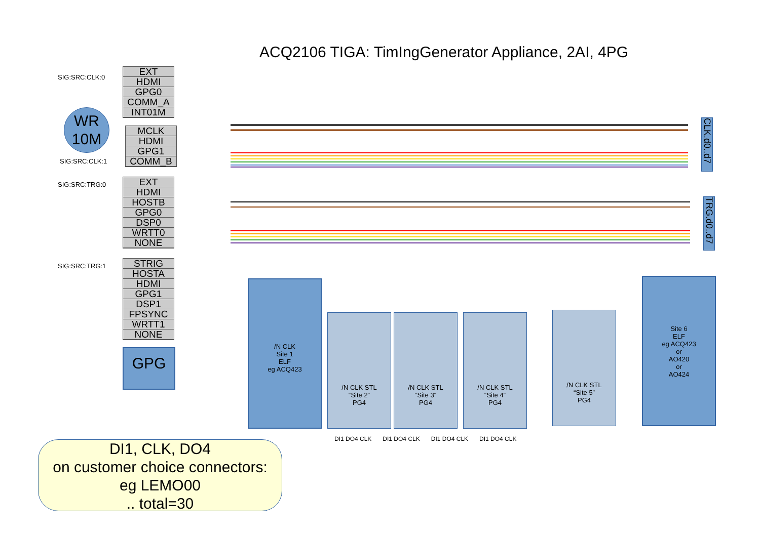ACQ2106 TIGA: TimIngGenerator Appliance, 2AI, 4PG
SIG:SRC:CLK:0
EXT
HDMI
GPG0
COMM_A
INT01M
WR
10M
MCLK
HDMI
GPG1
COMM_B
SIG:SRC:CLK:1
SIG:SRC:TRG:0
EXT
HDMI
HOSTB
GPG0
DSP0
WRTT0
NONE
SIG:SRC:TRG:1
STRIG
HOSTA
HDMI
GPG1
DSP1
FPSYNC
WRTT1
NONE
GPG
CLK.d0..d7
TRG.d0..d7
/N CLK
Site 1
ELF
eg ACQ423
/N CLK STL
“Site 2”
PG4
/N CLK STL
“Site 3”
PG4
/N CLK STL
“Site 4”
PG4
/N CLK STL
“Site 5”
PG4
Site 6
ELF
eg ACQ423
or
AO420
or
AO424
DI1 DO4 CLK DI1 DO4 CLK DI1 DO4 CLK DI1 DO4 CLK
DI1, CLK, DO4
on customer choice connectors:
eg LEMO00
.. total=30